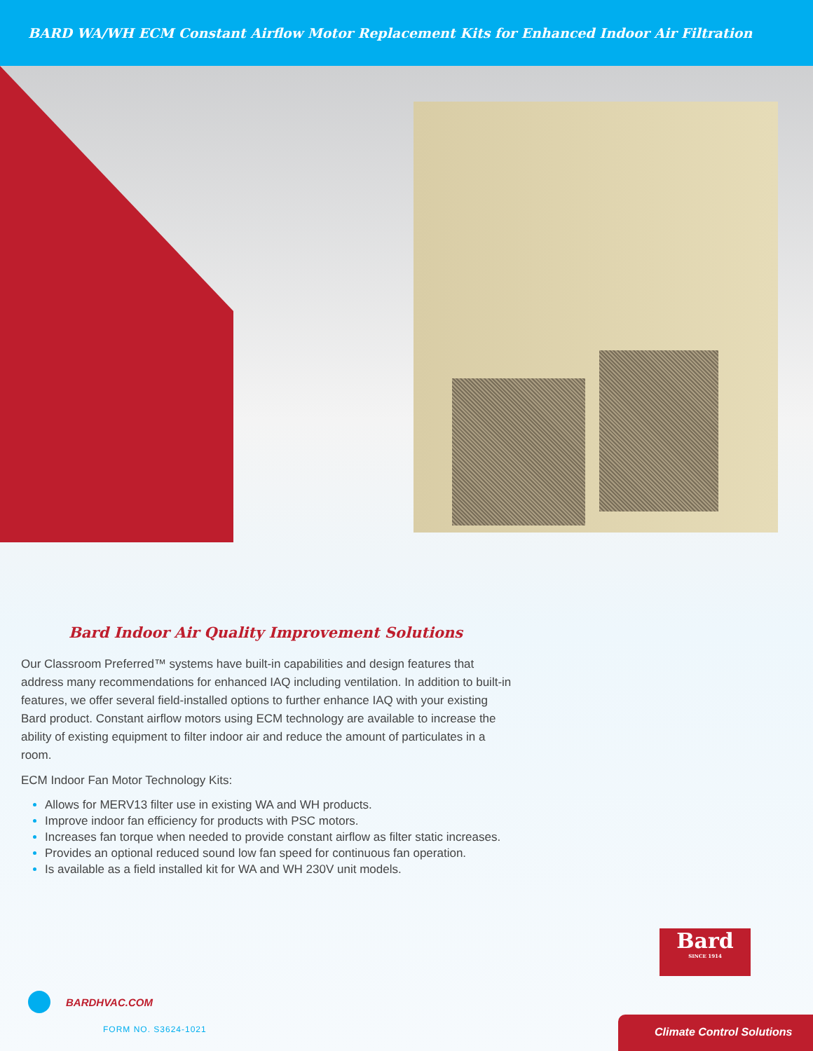BARD WA/WH ECM Constant Airflow Motor Replacement Kits for Enhanced Indoor Air Filtration
Bard Indoor Air Quality Improvement Solutions
Our Classroom Preferred™ systems have built-in capabilities and design features that address many recommendations for enhanced IAQ including ventilation. In addition to built-in features, we offer several field-installed options to further enhance IAQ with your existing Bard product. Constant airflow motors using ECM technology are available to increase the ability of existing equipment to filter indoor air and reduce the amount of particulates in a room.
ECM Indoor Fan Motor Technology Kits:
Allows for MERV13 filter use in existing WA and WH products.
Improve indoor fan efficiency for products with PSC motors.
Increases fan torque when needed to provide constant airflow as filter static increases.
Provides an optional reduced sound low fan speed for continuous fan operation.
Is available as a field installed kit for WA and WH 230V unit models.
Bard
SINCE 1914
BARDHVAC.COM
FORM NO. S3624-1021
Climate Control Solutions